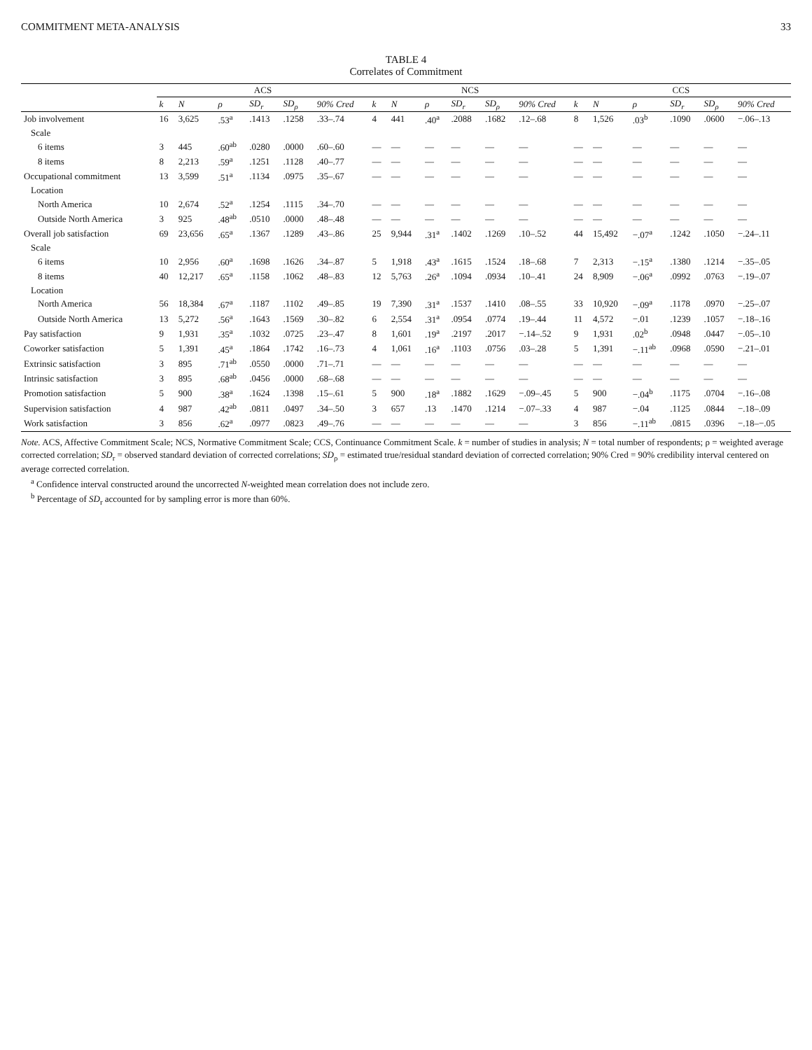COMMITMENT META-ANALYSIS 33
TABLE 4
Correlates of Commitment
| | ACS | | | | | | NCS | | | | | | CCS | | | | | |
| --- | --- | --- | --- | --- | --- | --- | --- | --- | --- | --- | --- | --- | --- | --- | --- | --- | --- | --- |
| | k | N | ρ | SD<sub>r</sub> | SD<sub>ρ</sub> | 90% Cred | k | N | ρ | SD<sub>r</sub> | SD<sub>ρ</sub> | 90% Cred | k | N | ρ | SD<sub>r</sub> | SD<sub>ρ</sub> | 90% Cred |
| Job involvement | 16 | 3,625 | .53<sup>a</sup> | .1413 | .1258 | .33–.74 | 4 | 441 | .40<sup>a</sup> | .2088 | .1682 | .12–.68 | 8 | 1,526 | .03<sup>b</sup> | .1090 | .0600 | −.06–.13 |
| Scale | | | | | | | | | | | | | | | | | | |
| 6 items | 3 | 445 | .60<sup>ab</sup> | .0280 | .0000 | .60–.60 | — | — | — | — | — | — | — | — | — | — | — | — |
| 8 items | 8 | 2,213 | .59<sup>a</sup> | .1251 | .1128 | .40–.77 | — | — | — | — | — | — | — | — | — | — | — | — |
| Occupational commitment | 13 | 3,599 | .51<sup>a</sup> | .1134 | .0975 | .35–.67 | — | — | — | — | — | — | — | — | — | — | — | — |
| Location | | | | | | | | | | | | | | | | | | |
| North America | 10 | 2,674 | .52<sup>a</sup> | .1254 | .1115 | .34–.70 | — | — | — | — | — | — | — | — | — | — | — | — |
| Outside North America | 3 | 925 | .48<sup>ab</sup> | .0510 | .0000 | .48–.48 | — | — | — | — | — | — | — | — | — | — | — | — |
| Overall job satisfaction | 69 | 23,656 | .65<sup>a</sup> | .1367 | .1289 | .43–.86 | 25 | 9,944 | .31<sup>a</sup> | .1402 | .1269 | .10–.52 | 44 | 15,492 | −.07<sup>a</sup> | .1242 | .1050 | −.24–.11 |
| Scale | | | | | | | | | | | | | | | | | | |
| 6 items | 10 | 2,956 | .60<sup>a</sup> | .1698 | .1626 | .34–.87 | 5 | 1,918 | .43<sup>a</sup> | .1615 | .1524 | .18–.68 | 7 | 2,313 | −.15<sup>a</sup> | .1380 | .1214 | −.35–.05 |
| 8 items | 40 | 12,217 | .65<sup>a</sup> | .1158 | .1062 | .48–.83 | 12 | 5,763 | .26<sup>a</sup> | .1094 | .0934 | .10–.41 | 24 | 8,909 | −.06<sup>a</sup> | .0992 | .0763 | −.19–.07 |
| Location | | | | | | | | | | | | | | | | | | |
| North America | 56 | 18,384 | .67<sup>a</sup> | .1187 | .1102 | .49–.85 | 19 | 7,390 | .31<sup>a</sup> | .1537 | .1410 | .08–.55 | 33 | 10,920 | −.09<sup>a</sup> | .1178 | .0970 | −.25–.07 |
| Outside North America | 13 | 5,272 | .56<sup>a</sup> | .1643 | .1569 | .30–.82 | 6 | 2,554 | .31<sup>a</sup> | .0954 | .0774 | .19–.44 | 11 | 4,572 | −.01 | .1239 | .1057 | −.18–.16 |
| Pay satisfaction | 9 | 1,931 | .35<sup>a</sup> | .1032 | .0725 | .23–.47 | 8 | 1,601 | .19<sup>a</sup> | .2197 | .2017 | −.14–.52 | 9 | 1,931 | .02<sup>b</sup> | .0948 | .0447 | −.05–.10 |
| Coworker satisfaction | 5 | 1,391 | .45<sup>a</sup> | .1864 | .1742 | .16–.73 | 4 | 1,061 | .16<sup>a</sup> | .1103 | .0756 | .03–.28 | 5 | 1,391 | −.11<sup>ab</sup> | .0968 | .0590 | −.21–.01 |
| Extrinsic satisfaction | 3 | 895 | .71<sup>ab</sup> | .0550 | .0000 | .71–.71 | — | — | — | — | — | — | — | — | — | — | — | — |
| Intrinsic satisfaction | 3 | 895 | .68<sup>ab</sup> | .0456 | .0000 | .68–.68 | — | — | — | — | — | — | — | — | — | — | — | — |
| Promotion satisfaction | 5 | 900 | .38<sup>a</sup> | .1624 | .1398 | .15–.61 | 5 | 900 | .18<sup>a</sup> | .1882 | .1629 | −.09–.45 | 5 | 900 | −.04<sup>b</sup> | .1175 | .0704 | −.16–.08 |
| Supervision satisfaction | 4 | 987 | .42<sup>ab</sup> | .0811 | .0497 | .34–.50 | 3 | 657 | .13 | .1470 | .1214 | −.07–.33 | 4 | 987 | −.04 | .1125 | .0844 | −.18–.09 |
| Work satisfaction | 3 | 856 | .62<sup>a</sup> | .0977 | .0823 | .49–.76 | — | — | — | — | — | — | 3 | 856 | −.11<sup>ab</sup> | .0815 | .0396 | −.18–−.05 |
Note. ACS, Affective Commitment Scale; NCS, Normative Commitment Scale; CCS, Continuance Commitment Scale. k = number of studies in analysis; N = total number of respondents; ρ = weighted average corrected correlation; SD<sub>r</sub> = observed standard deviation of corrected correlations; SD<sub>ρ</sub> = estimated true/residual standard deviation of corrected correlation; 90% Cred = 90% credibility interval centered on average corrected correlation.
<sup>a</sup> Confidence interval constructed around the uncorrected N-weighted mean correlation does not include zero.
<sup>b</sup> Percentage of SD<sub>r</sub> accounted for by sampling error is more than 60%.